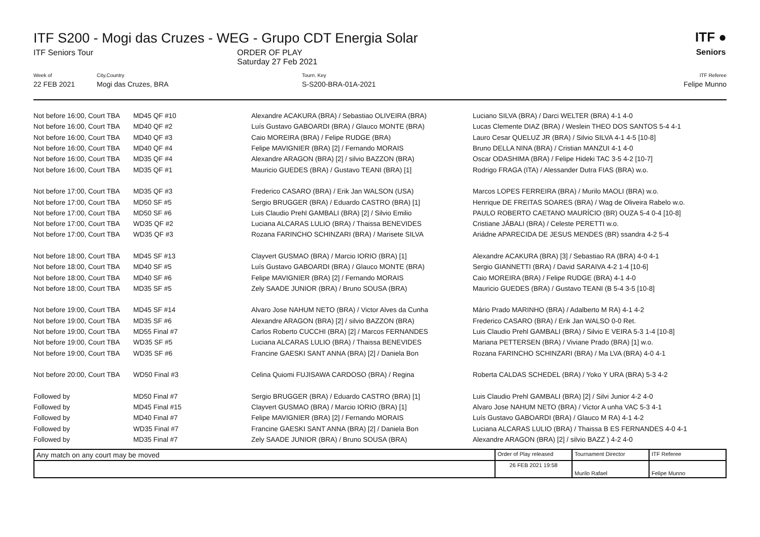ITF S200 - Mogi das Cruzes - WEG - Grupo CDT Energia Solar
ITF Seniors Tour ORDER OF PLAY
Saturday 27 Feb 2021
ITF ●
Seniors
Week of
22 FEB 2021
City,Country
Mogi das Cruzes, BRA
Tourn. Key
S-S200-BRA-01A-2021
ITF Referee
Felipe Munno
| Not before 16:00, Court TBA | MD45 QF #10 | Alexandre ACAKURA (BRA) / Sebastiao OLIVEIRA (BRA) | Luciano SILVA (BRA) / Darci WELTER (BRA) 4-1 4-0 |
| Not before 16:00, Court TBA | MD40 QF #2 | Luís Gustavo GABOARDI (BRA) / Glauco MONTE (BRA) | Lucas Clemente DIAZ (BRA) / Weslein THEO DOS SANTOS 5-4 4-1 |
| Not before 16:00, Court TBA | MD40 QF #3 | Caio MOREIRA (BRA) / Felipe RUDGE (BRA) | Lauro Cesar QUELUZ JR (BRA) / Silvio SILVA 4-1 4-5 [10-8] |
| Not before 16:00, Court TBA | MD40 QF #4 | Felipe MAVIGNIER (BRA) [2] / Fernando MORAIS | Bruno DELLA NINA (BRA) / Cristian MANZUI 4-1 4-0 |
| Not before 16:00, Court TBA | MD35 QF #4 | Alexandre ARAGON (BRA) [2] / silvio BAZZON (BRA) | Oscar ODASHIMA (BRA) / Felipe Hideki TAC 3-5 4-2 [10-7] |
| Not before 16:00, Court TBA | MD35 QF #1 | Mauricio GUEDES (BRA) / Gustavo TEANI (BRA) [1] | Rodrigo FRAGA (ITA) / Alessander Dutra FIAS (BRA) w.o. |
| Not before 17:00, Court TBA | MD35 QF #3 | Frederico CASARO (BRA) / Erik Jan WALSON (USA) | Marcos LOPES FERREIRA (BRA) / Murilo MAOLI (BRA) w.o. |
| Not before 17:00, Court TBA | MD50 SF #5 | Sergio BRUGGER (BRA) / Eduardo CASTRO (BRA) [1] | Henrique DE FREITAS SOARES (BRA) / Wag de Oliveira Rabelo w.o. |
| Not before 17:00, Court TBA | MD50 SF #6 | Luis Claudio Prehl GAMBALI (BRA) [2] / Silvio Emilio | PAULO ROBERTO CAETANO MAURÍCIO (BR) OUZA 5-4 0-4 [10-8] |
| Not before 17:00, Court TBA | WD35 QF #2 | Luciana ALCARAS LULIO (BRA) / Thaissa BENEVIDES | Cristiane JÁBALI (BRA) / Celeste PERETTI w.o. |
| Not before 17:00, Court TBA | WD35 QF #3 | Rozana FARINCHO SCHINZARI (BRA) / Marisete SILVA | Ariádne APARECIDA DE JESUS MENDES (BR) ssandra 4-2 5-4 |
| Not before 18:00, Court TBA | MD45 SF #13 | Clayvert GUSMAO (BRA) / Marcio IORIO (BRA) [1] | Alexandre ACAKURA (BRA) [3] / Sebastiao RA (BRA) 4-0 4-1 |
| Not before 18:00, Court TBA | MD40 SF #5 | Luís Gustavo GABOARDI (BRA) / Glauco MONTE (BRA) | Sergio GIANNETTI (BRA) / David SARAIVA 4-2 1-4 [10-6] |
| Not before 18:00, Court TBA | MD40 SF #6 | Felipe MAVIGNIER (BRA) [2] / Fernando MORAIS | Caio MOREIRA (BRA) / Felipe RUDGE (BRA) 4-1 4-0 |
| Not before 18:00, Court TBA | MD35 SF #5 | Zely SAADE JUNIOR (BRA) / Bruno SOUSA (BRA) | Mauricio GUEDES (BRA) / Gustavo TEANI (B 5-4 3-5 [10-8] |
| Not before 19:00, Court TBA | MD45 SF #14 | Alvaro Jose NAHUM NETO (BRA) / Victor Alves da Cunha | Mário Prado MARINHO (BRA) / Adalberto M RA) 4-1 4-2 |
| Not before 19:00, Court TBA | MD35 SF #6 | Alexandre ARAGON (BRA) [2] / silvio BAZZON (BRA) | Frederico CASARO (BRA) / Erik Jan WALSO 0-0 Ret. |
| Not before 19:00, Court TBA | MD55 Final #7 | Carlos Roberto CUCCHI (BRA) [2] / Marcos FERNANDES | Luis Claudio Prehl GAMBALI (BRA) / Silvio E VEIRA 5-3 1-4 [10-8] |
| Not before 19:00, Court TBA | WD35 SF #5 | Luciana ALCARAS LULIO (BRA) / Thaissa BENEVIDES | Mariana PETTERSEN (BRA) / Viviane Prado (BRA) [1] w.o. |
| Not before 19:00, Court TBA | WD35 SF #6 | Francine GAESKI SANT ANNA (BRA) [2] / Daniela Bon | Rozana FARINCHO SCHINZARI (BRA) / Ma LVA (BRA) 4-0 4-1 |
| Not before 20:00, Court TBA | WD50 Final #3 | Celina Quiomi FUJISAWA CARDOSO (BRA) / Regina | Roberta CALDAS SCHEDEL (BRA) / Yoko Y URA (BRA) 5-3 4-2 |
| Followed by | MD50 Final #7 | Sergio BRUGGER (BRA) / Eduardo CASTRO (BRA) [1] | Luis Claudio Prehl GAMBALI (BRA) [2] / Silvi Junior 4-2 4-0 |
| Followed by | MD45 Final #15 | Clayvert GUSMAO (BRA) / Marcio IORIO (BRA) [1] | Alvaro Jose NAHUM NETO (BRA) / Victor A unha VAC 5-3 4-1 |
| Followed by | MD40 Final #7 | Felipe MAVIGNIER (BRA) [2] / Fernando MORAIS | Luís Gustavo GABOARDI (BRA) / Glauco M RA) 4-1 4-2 |
| Followed by | WD35 Final #7 | Francine GAESKI SANT ANNA (BRA) [2] / Daniela Bon | Luciana ALCARAS LULIO (BRA) / Thaissa B ES FERNANDES 4-0 4-1 |
| Followed by | MD35 Final #7 | Zely SAADE JUNIOR (BRA) / Bruno SOUSA (BRA) | Alexandre ARAGON (BRA) [2] / silvio BAZZ ) 4-2 4-0 |
| Any match on any court may be moved | Order of Play released | Tournament Director | ITF Referee |
| | 26 FEB 2021 19:58 | Murilo Rafael | Felipe Munno |